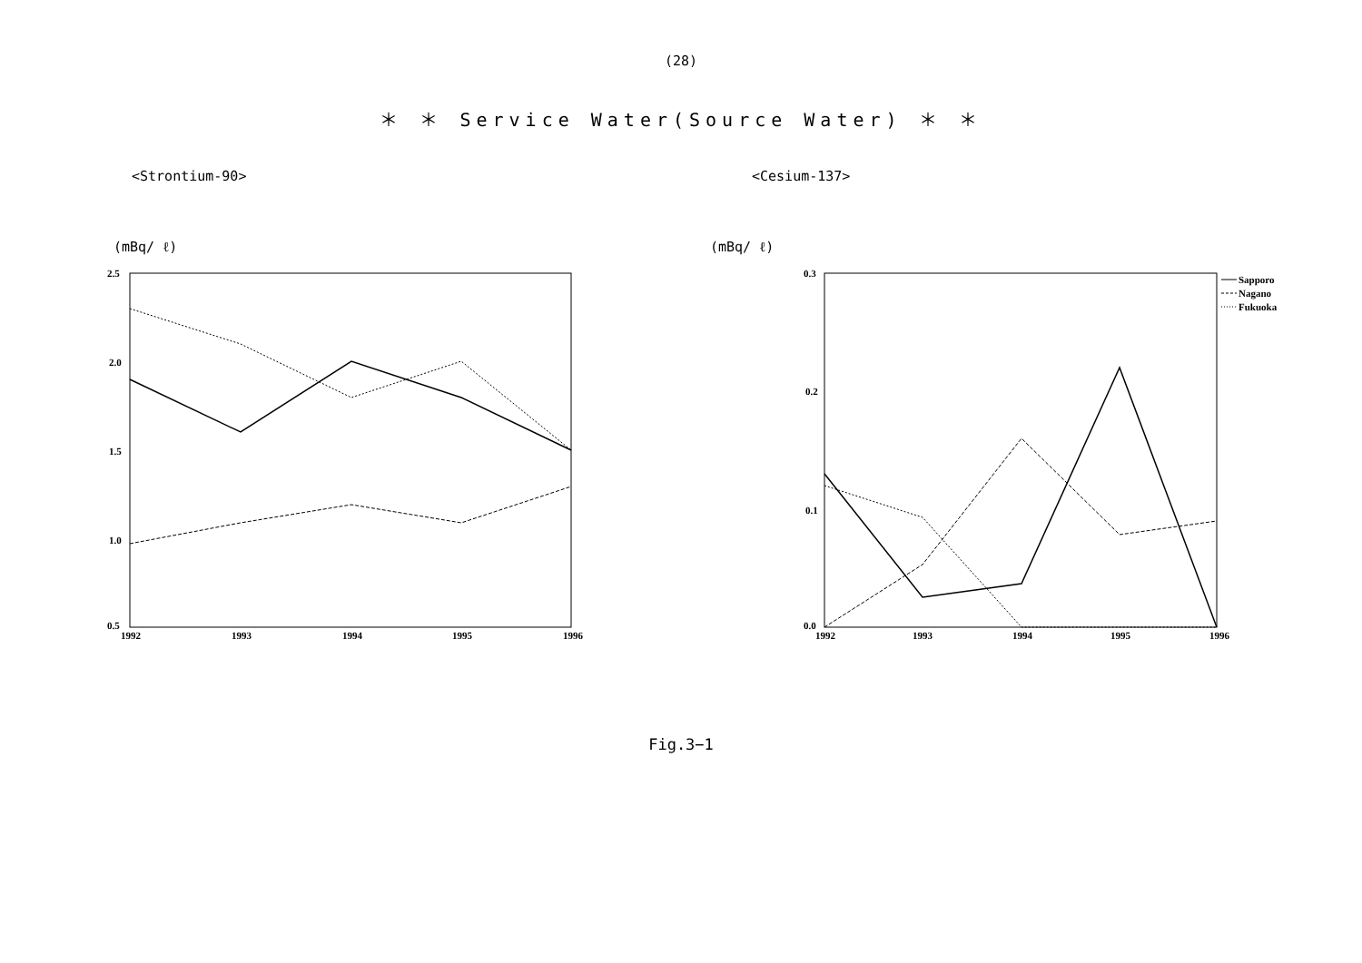(28)
＊ ＊ Service Water(Source Water) ＊ ＊
<Strontium-90>
(mBq/ ℓ)
2.5
2.0
1.5
1.0
0.5
1992
1993
1994
1995
1996
<Cesium-137>
(mBq/ ℓ)
0.3
0.2
0.1
0.0
1992
1993
1994
1995
1996
Sapporo
Nagano
Fukuoka
Fig.3−1